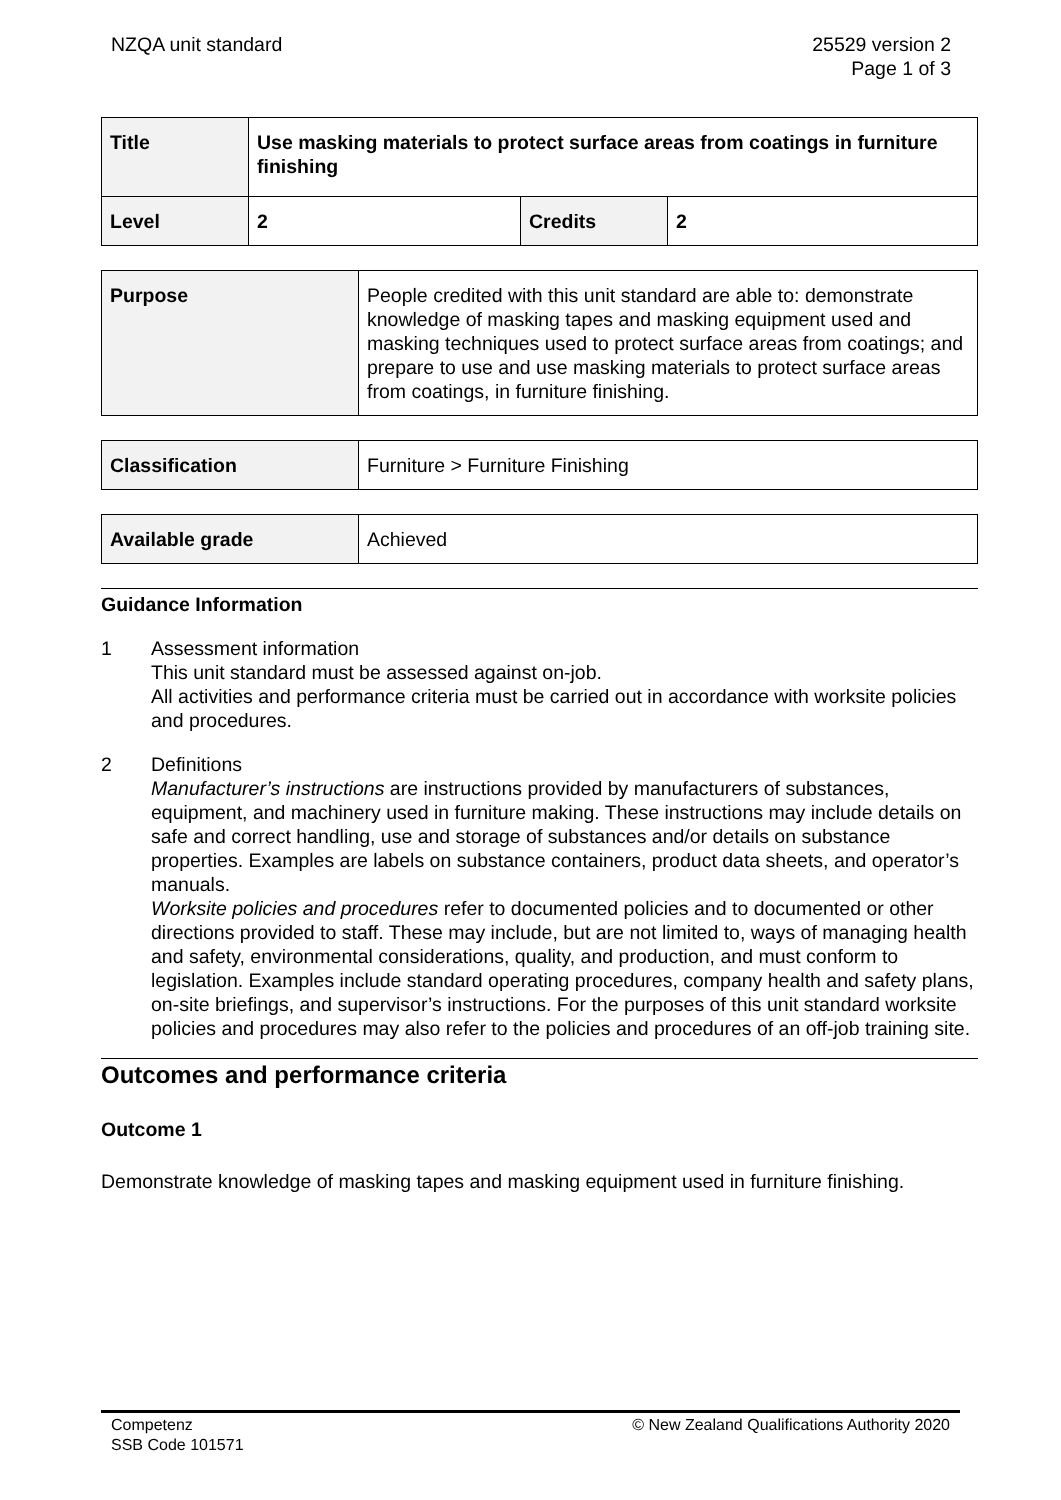NZQA unit standard 25529 version 2
Page 1 of 3
| Title | Use masking materials to protect surface areas from coatings in furniture finishing | | |
| Level | 2 | Credits | 2 |
| Purpose | People credited with this unit standard are able to: demonstrate knowledge of masking tapes and masking equipment used and masking techniques used to protect surface areas from coatings; and prepare to use and use masking materials to protect surface areas from coatings, in furniture finishing. |
| Classification | Furniture > Furniture Finishing |
| Available grade | Achieved |
Guidance Information
1 Assessment information
This unit standard must be assessed against on-job.
All activities and performance criteria must be carried out in accordance with worksite policies and procedures.
2 Definitions
Manufacturer’s instructions are instructions provided by manufacturers of substances, equipment, and machinery used in furniture making. These instructions may include details on safe and correct handling, use and storage of substances and/or details on substance properties. Examples are labels on substance containers, product data sheets, and operator’s manuals.
Worksite policies and procedures refer to documented policies and to documented or other directions provided to staff. These may include, but are not limited to, ways of managing health and safety, environmental considerations, quality, and production, and must conform to legislation. Examples include standard operating procedures, company health and safety plans, on-site briefings, and supervisor’s instructions. For the purposes of this unit standard worksite policies and procedures may also refer to the policies and procedures of an off-job training site.
Outcomes and performance criteria
Outcome 1
Demonstrate knowledge of masking tapes and masking equipment used in furniture finishing.
Competenz
SSB Code 101571
© New Zealand Qualifications Authority 2020